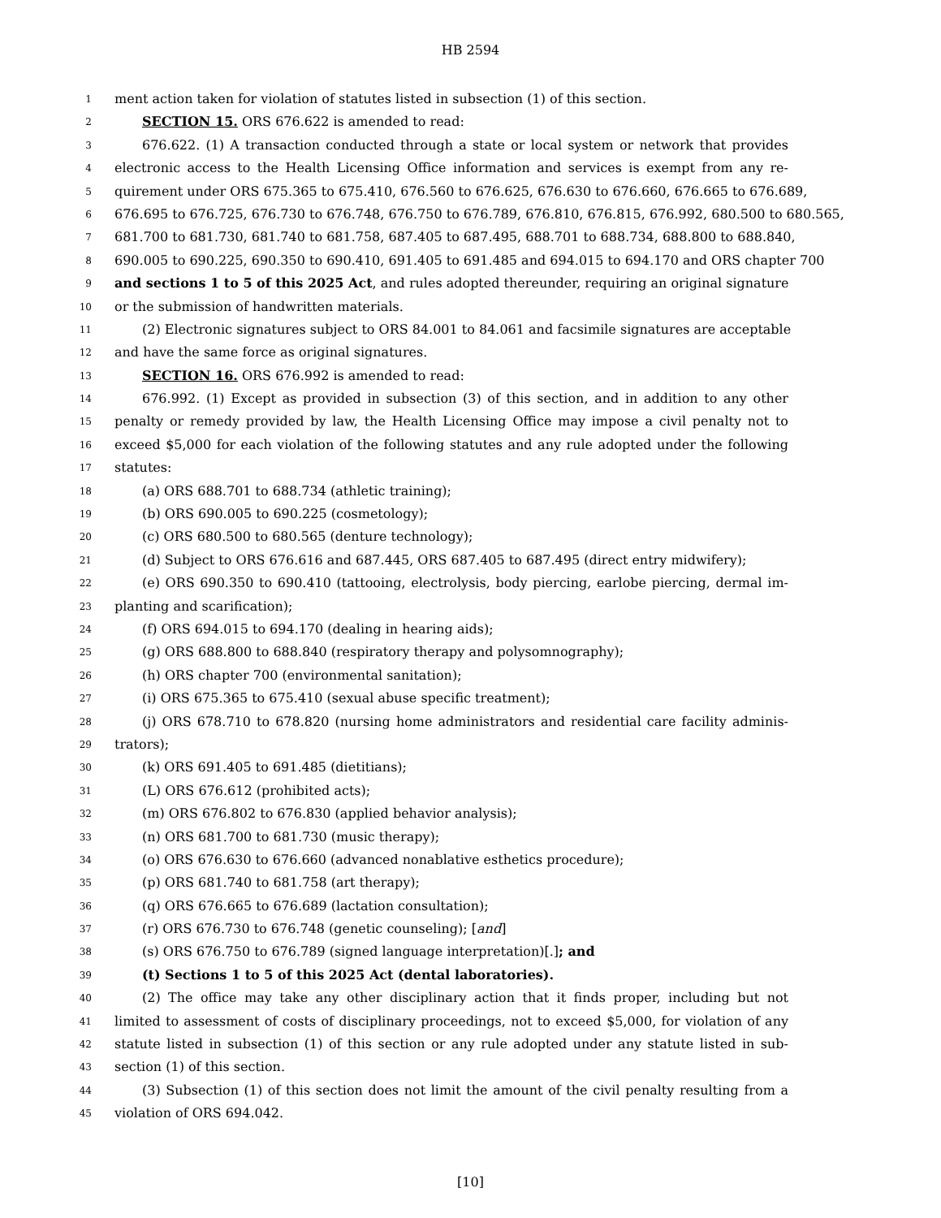HB 2594
1 ment action taken for violation of statutes listed in subsection (1) of this section.
2 SECTION 15. ORS 676.622 is amended to read:
3 676.622. (1) A transaction conducted through a state or local system or network that provides
4 electronic access to the Health Licensing Office information and services is exempt from any re-
5 quirement under ORS 675.365 to 675.410, 676.560 to 676.625, 676.630 to 676.660, 676.665 to 676.689,
6 676.695 to 676.725, 676.730 to 676.748, 676.750 to 676.789, 676.810, 676.815, 676.992, 680.500 to 680.565,
7 681.700 to 681.730, 681.740 to 681.758, 687.405 to 687.495, 688.701 to 688.734, 688.800 to 688.840,
8 690.005 to 690.225, 690.350 to 690.410, 691.405 to 691.485 and 694.015 to 694.170 and ORS chapter 700
9 and sections 1 to 5 of this 2025 Act, and rules adopted thereunder, requiring an original signature
10 or the submission of handwritten materials.
11 (2) Electronic signatures subject to ORS 84.001 to 84.061 and facsimile signatures are acceptable
12 and have the same force as original signatures.
13 SECTION 16. ORS 676.992 is amended to read:
14 676.992. (1) Except as provided in subsection (3) of this section, and in addition to any other
15 penalty or remedy provided by law, the Health Licensing Office may impose a civil penalty not to
16 exceed $5,000 for each violation of the following statutes and any rule adopted under the following
17 statutes:
18 (a) ORS 688.701 to 688.734 (athletic training);
19 (b) ORS 690.005 to 690.225 (cosmetology);
20 (c) ORS 680.500 to 680.565 (denture technology);
21 (d) Subject to ORS 676.616 and 687.445, ORS 687.405 to 687.495 (direct entry midwifery);
22 (e) ORS 690.350 to 690.410 (tattooing, electrolysis, body piercing, earlobe piercing, dermal im-
23 planting and scarification);
24 (f) ORS 694.015 to 694.170 (dealing in hearing aids);
25 (g) ORS 688.800 to 688.840 (respiratory therapy and polysomnography);
26 (h) ORS chapter 700 (environmental sanitation);
27 (i) ORS 675.365 to 675.410 (sexual abuse specific treatment);
28 (j) ORS 678.710 to 678.820 (nursing home administrators and residential care facility adminis-
29 trators);
30 (k) ORS 691.405 to 691.485 (dietitians);
31 (L) ORS 676.612 (prohibited acts);
32 (m) ORS 676.802 to 676.830 (applied behavior analysis);
33 (n) ORS 681.700 to 681.730 (music therapy);
34 (o) ORS 676.630 to 676.660 (advanced nonablative esthetics procedure);
35 (p) ORS 681.740 to 681.758 (art therapy);
36 (q) ORS 676.665 to 676.689 (lactation consultation);
37 (r) ORS 676.730 to 676.748 (genetic counseling); [and]
38 (s) ORS 676.750 to 676.789 (signed language interpretation)[.]; and
39 (t) Sections 1 to 5 of this 2025 Act (dental laboratories).
40 (2) The office may take any other disciplinary action that it finds proper, including but not
41 limited to assessment of costs of disciplinary proceedings, not to exceed $5,000, for violation of any
42 statute listed in subsection (1) of this section or any rule adopted under any statute listed in sub-
43 section (1) of this section.
44 (3) Subsection (1) of this section does not limit the amount of the civil penalty resulting from a
45 violation of ORS 694.042.
[10]